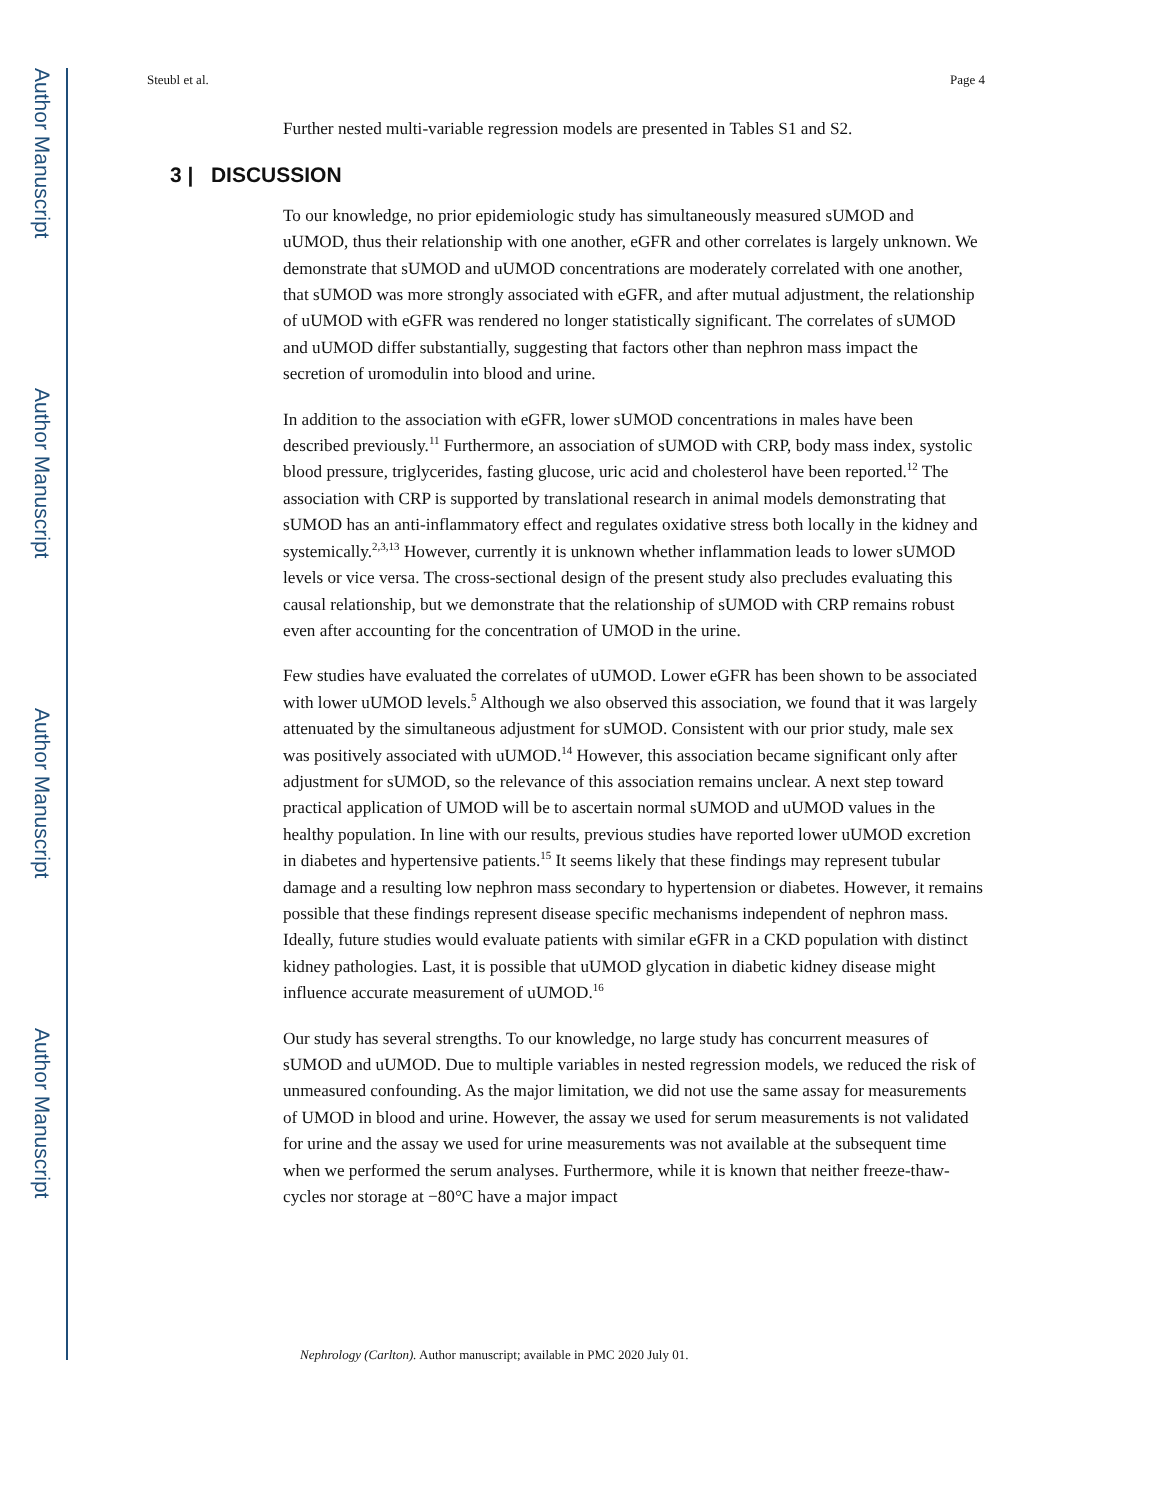Author Manuscript
Author Manuscript
Author Manuscript
Author Manuscript
Steubl et al. Page 4
Further nested multi-variable regression models are presented in Tables S1 and S2.
3 | DISCUSSION
To our knowledge, no prior epidemiologic study has simultaneously measured sUMOD and uUMOD, thus their relationship with one another, eGFR and other correlates is largely unknown. We demonstrate that sUMOD and uUMOD concentrations are moderately correlated with one another, that sUMOD was more strongly associated with eGFR, and after mutual adjustment, the relationship of uUMOD with eGFR was rendered no longer statistically significant. The correlates of sUMOD and uUMOD differ substantially, suggesting that factors other than nephron mass impact the secretion of uromodulin into blood and urine.
In addition to the association with eGFR, lower sUMOD concentrations in males have been described previously.<sup>11</sup> Furthermore, an association of sUMOD with CRP, body mass index, systolic blood pressure, triglycerides, fasting glucose, uric acid and cholesterol have been reported.<sup>12</sup> The association with CRP is supported by translational research in animal models demonstrating that sUMOD has an anti-inflammatory effect and regulates oxidative stress both locally in the kidney and systemically.<sup>2,3,13</sup> However, currently it is unknown whether inflammation leads to lower sUMOD levels or vice versa. The cross-sectional design of the present study also precludes evaluating this causal relationship, but we demonstrate that the relationship of sUMOD with CRP remains robust even after accounting for the concentration of UMOD in the urine.
Few studies have evaluated the correlates of uUMOD. Lower eGFR has been shown to be associated with lower uUMOD levels.<sup>5</sup> Although we also observed this association, we found that it was largely attenuated by the simultaneous adjustment for sUMOD. Consistent with our prior study, male sex was positively associated with uUMOD.<sup>14</sup> However, this association became significant only after adjustment for sUMOD, so the relevance of this association remains unclear. A next step toward practical application of UMOD will be to ascertain normal sUMOD and uUMOD values in the healthy population. In line with our results, previous studies have reported lower uUMOD excretion in diabetes and hypertensive patients.<sup>15</sup> It seems likely that these findings may represent tubular damage and a resulting low nephron mass secondary to hypertension or diabetes. However, it remains possible that these findings represent disease specific mechanisms independent of nephron mass. Ideally, future studies would evaluate patients with similar eGFR in a CKD population with distinct kidney pathologies. Last, it is possible that uUMOD glycation in diabetic kidney disease might influence accurate measurement of uUMOD.<sup>16</sup>
Our study has several strengths. To our knowledge, no large study has concurrent measures of sUMOD and uUMOD. Due to multiple variables in nested regression models, we reduced the risk of unmeasured confounding. As the major limitation, we did not use the same assay for measurements of UMOD in blood and urine. However, the assay we used for serum measurements is not validated for urine and the assay we used for urine measurements was not available at the subsequent time when we performed the serum analyses. Furthermore, while it is known that neither freeze-thaw-cycles nor storage at −80°C have a major impact
Nephrology (Carlton). Author manuscript; available in PMC 2020 July 01.